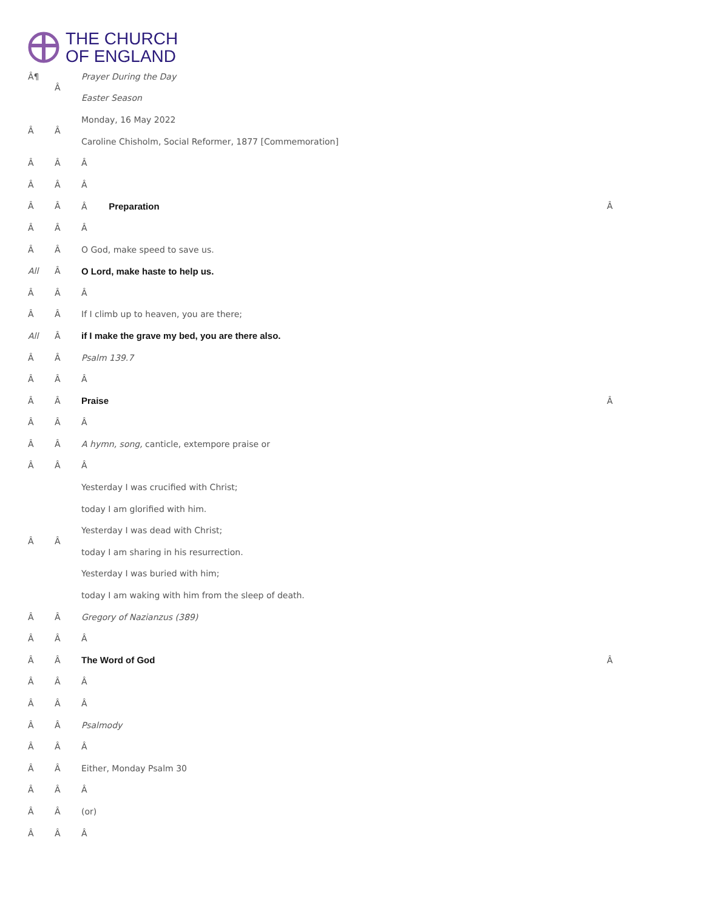THE CHURCH
OF ENGLAND
| Â¶ | Â | Prayer During the Day | |
| | | Easter Season | |
| Â | Â | Monday, 16 May 2022 | |
| | | Caroline Chisholm, Social Reformer, 1877 [Commemoration] | |
| Â | Â | Â | |
| Â | Â | Â | |
| Â | Â | Â Preparation | Â |
| Â | Â | Â | |
| Â | Â | O God, make speed to save us. | |
| All | Â | O Lord, make haste to help us. | |
| Â | Â | Â | |
| Â | Â | If I climb up to heaven, you are there; | |
| All | Â | if I make the grave my bed, you are there also. | |
| Â | Â | Psalm 139.7 | |
| Â | Â | Â | |
| Â | Â | Praise | Â |
| Â | Â | Â | |
| Â | Â | A hymn, song, canticle, extempore praise or | |
| Â | Â | Â | |
| Â | Â | Yesterday I was crucified with Christ; | |
| | | today I am glorified with him. | |
| | | Yesterday I was dead with Christ; | |
| | | today I am sharing in his resurrection. | |
| | | Yesterday I was buried with him; | |
| | | today I am waking with him from the sleep of death. | |
| Â | Â | Gregory of Nazianzus (389) | |
| Â | Â | Â | |
| Â | Â | The Word of God | Â |
| Â | Â | Â | |
| Â | Â | Â | |
| Â | Â | Psalmody | |
| Â | Â | Â | |
| Â | Â | Either, Monday Psalm 30 | |
| Â | Â | Â | |
| Â | Â | (or) | |
| Â | Â | Â | |